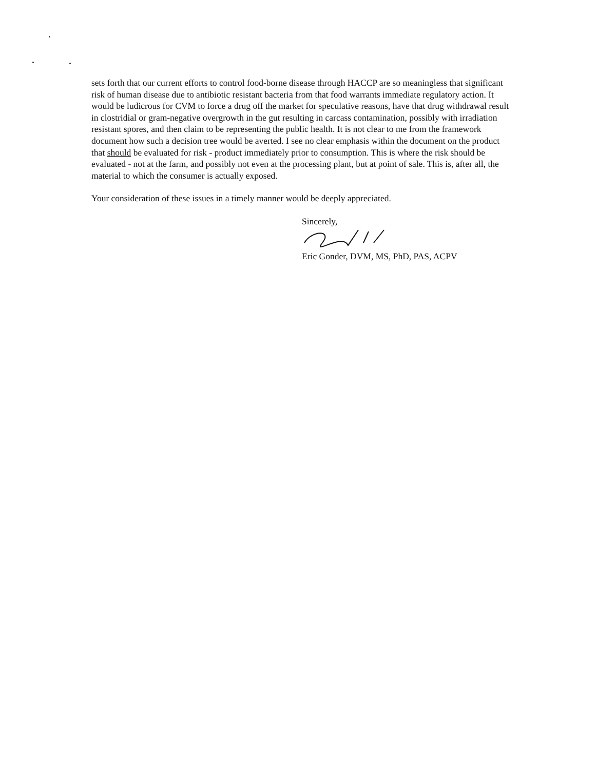sets forth that our current efforts to control food-borne disease through HACCP are so meaningless that significant risk of human disease due to antibiotic resistant bacteria from that food warrants immediate regulatory action. It would be ludicrous for CVM to force a drug off the market for speculative reasons, have that drug withdrawal result in clostridial or gram-negative overgrowth in the gut resulting in carcass contamination, possibly with irradiation resistant spores, and then claim to be representing the public health. It is not clear to me from the framework document how such a decision tree would be averted. I see no clear emphasis within the document on the product that should be evaluated for risk - product immediately prior to consumption. This is where the risk should be evaluated - not at the farm, and possibly not even at the processing plant, but at point of sale. This is, after all, the material to which the consumer is actually exposed.
Your consideration of these issues in a timely manner would be deeply appreciated.
Sincerely,
Eric Gonder, DVM, MS, PhD, PAS, ACPV